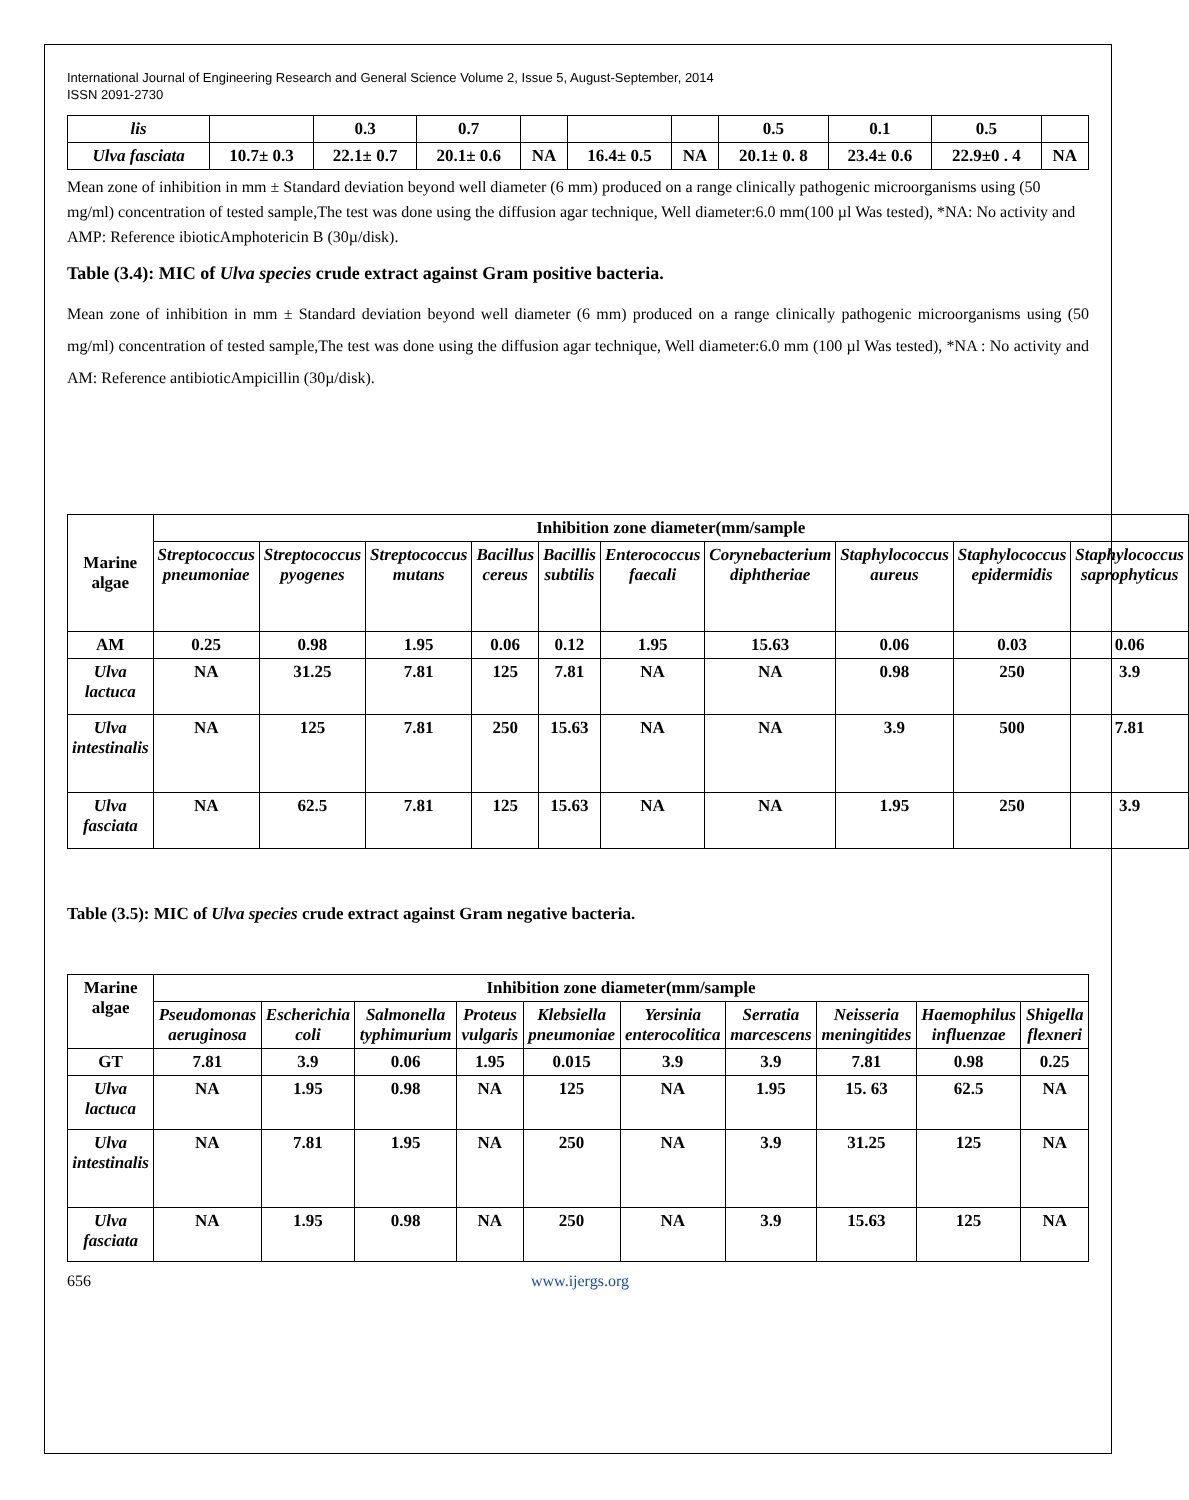International Journal of Engineering Research and General Science Volume 2, Issue 5, August-September, 2014
ISSN 2091-2730
| lis | | 0.3 | 0.7 | | | | 0.5 | 0.1 | 0.5 | |
| Ulva fasciata | 10.7± 0.3 | 22.1± 0.7 | 20.1± 0.6 | NA | 16.4± 0.5 | NA | 20.1± 0. 8 | 23.4± 0.6 | 22.9±0 . 4 | NA |
Mean zone of inhibition in mm ± Standard deviation beyond well diameter (6 mm) produced on a range clinically pathogenic microorganisms using (50 mg/ml) concentration of tested sample,The test was done using the diffusion agar technique, Well diameter:6.0 mm(100 µl Was tested), *NA: No activity and AMP: Reference ibioticAmphotericin B (30µ/disk).
Table (3.4): MIC of Ulva species crude extract against Gram positive bacteria.
Mean zone of inhibition in mm ± Standard deviation beyond well diameter (6 mm) produced on a range clinically pathogenic microorganisms using (50 mg/ml) concentration of tested sample,The test was done using the diffusion agar technique, Well diameter:6.0 mm (100 µl Was tested), *NA : No activity and AM: Reference antibioticAmpicillin (30µ/disk).
| Marine algae | Inhibition zone diameter(mm/sample | | | | | | | | | |
| --- | --- | --- | --- | --- | --- | --- | --- | --- | --- | --- |
| | Streptococcus pneumoniae | Streptococcus pyogenes | Streptococcus mutans | Bacillus cereus | Bacillis subtilis | Enterococcus faecali | Corynebacterium diphtheriae | Staphylococcus aureus | Staphylococcus epidermidis | Staphylococcus saprophyticus |
| AM | 0.25 | 0.98 | 1.95 | 0.06 | 0.12 | 1.95 | 15.63 | 0.06 | 0.03 | 0.06 |
| Ulva lactuca | NA | 31.25 | 7.81 | 125 | 7.81 | NA | NA | 0.98 | 250 | 3.9 |
| Ulva intestinalis | NA | 125 | 7.81 | 250 | 15.63 | NA | NA | 3.9 | 500 | 7.81 |
| Ulva fasciata | NA | 62.5 | 7.81 | 125 | 15.63 | NA | NA | 1.95 | 250 | 3.9 |
Table (3.5): MIC of Ulva species crude extract against Gram negative bacteria.
| Marine algae | Inhibition zone diameter(mm/sample | | | | | | | | | |
| --- | --- | --- | --- | --- | --- | --- | --- | --- | --- | --- |
| | Pseudomonas aeruginosa | Escherichia coli | Salmonella typhimurium | Proteus vulgaris | Klebsiella pneumoniae | Yersinia enterocolitica | Serratia marcescens | Neisseria meningitides | Haemophilus influenzae | Shigella flexneri |
| GT | 7.81 | 3.9 | 0.06 | 1.95 | 0.015 | 3.9 | 3.9 | 7.81 | 0.98 | 0.25 |
| Ulva lactuca | NA | 1.95 | 0.98 | NA | 125 | NA | 1.95 | 15. 63 | 62.5 | NA |
| Ulva intestinalis | NA | 7.81 | 1.95 | NA | 250 | NA | 3.9 | 31.25 | 125 | NA |
| Ulva fasciata | NA | 1.95 | 0.98 | NA | 250 | NA | 3.9 | 15.63 | 125 | NA |
656 www.ijergs.org